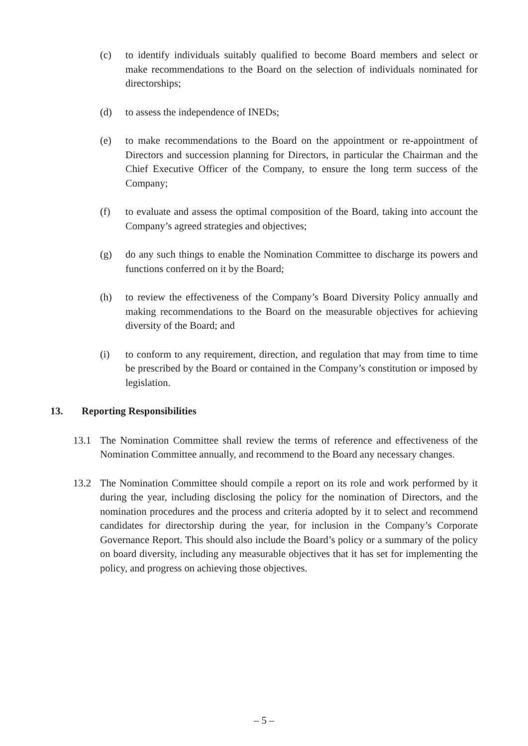(c) to identify individuals suitably qualified to become Board members and select or make recommendations to the Board on the selection of individuals nominated for directorships;
(d) to assess the independence of INEDs;
(e) to make recommendations to the Board on the appointment or re-appointment of Directors and succession planning for Directors, in particular the Chairman and the Chief Executive Officer of the Company, to ensure the long term success of the Company;
(f) to evaluate and assess the optimal composition of the Board, taking into account the Company’s agreed strategies and objectives;
(g) do any such things to enable the Nomination Committee to discharge its powers and functions conferred on it by the Board;
(h) to review the effectiveness of the Company’s Board Diversity Policy annually and making recommendations to the Board on the measurable objectives for achieving diversity of the Board; and
(i) to conform to any requirement, direction, and regulation that may from time to time be prescribed by the Board or contained in the Company’s constitution or imposed by legislation.
13. Reporting Responsibilities
13.1 The Nomination Committee shall review the terms of reference and effectiveness of the Nomination Committee annually, and recommend to the Board any necessary changes.
13.2 The Nomination Committee should compile a report on its role and work performed by it during the year, including disclosing the policy for the nomination of Directors, and the nomination procedures and the process and criteria adopted by it to select and recommend candidates for directorship during the year, for inclusion in the Company’s Corporate Governance Report. This should also include the Board’s policy or a summary of the policy on board diversity, including any measurable objectives that it has set for implementing the policy, and progress on achieving those objectives.
– 5 –